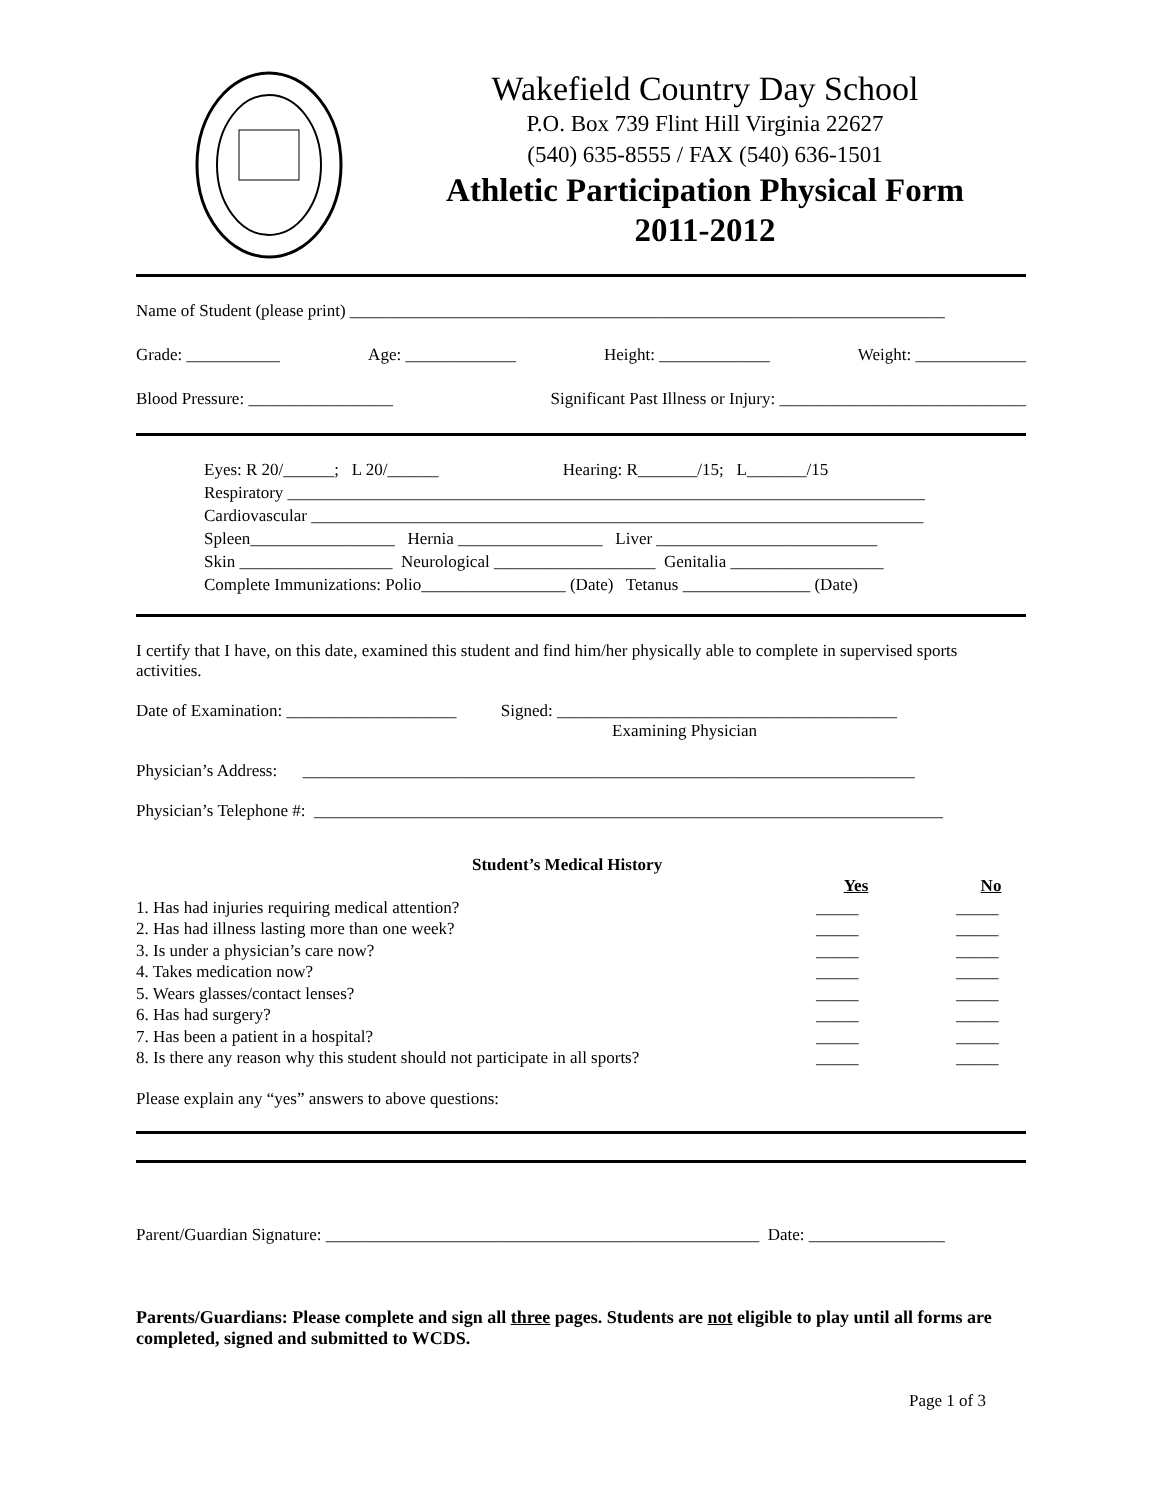Wakefield Country Day School
P.O. Box 739 Flint Hill Virginia 22627
(540) 635-8555 / FAX (540) 636-1501
Athletic Participation Physical Form
2011-2012
Name of Student (please print) ______________________________________________________________________
Grade: ___________ Age: _____________ Height: _____________ Weight: _____________
Blood Pressure: _________________ Significant Past Illness or Injury: _____________________________
Eyes: R 20/______; L 20/______ Hearing: R_______/15; L_______/15
Respiratory ___________________________________________________________________________
Cardiovascular ________________________________________________________________________
Spleen_________________ Hernia _________________ Liver __________________________
Skin __________________ Neurological ___________________ Genitalia __________________
Complete Immunizations: Polio_________________ (Date) Tetanus _______________ (Date)
I certify that I have, on this date, examined this student and find him/her physically able to complete in supervised sports activities.
Date of Examination: ____________________ Signed: ________________________________________
Examining Physician
Physician’s Address: ________________________________________________________________________
Physician’s Telephone #: __________________________________________________________________________
Student’s Medical History
| | Yes | | No |
| 1. Has had injuries requiring medical attention? | _____ | | _____ |
| 2. Has had illness lasting more than one week? | _____ | | _____ |
| 3. Is under a physician’s care now? | _____ | | _____ |
| 4. Takes medication now? | _____ | | _____ |
| 5. Wears glasses/contact lenses? | _____ | | _____ |
| 6. Has had surgery? | _____ | | _____ |
| 7. Has been a patient in a hospital? | _____ | | _____ |
| 8. Is there any reason why this student should not participate in all sports? | _____ | | _____ |
Please explain any “yes” answers to above questions:
Parent/Guardian Signature: ___________________________________________________ Date: ________________
Parents/Guardians: Please complete and sign all three pages. Students are not eligible to play until all forms are completed, signed and submitted to WCDS.
Page 1 of 3